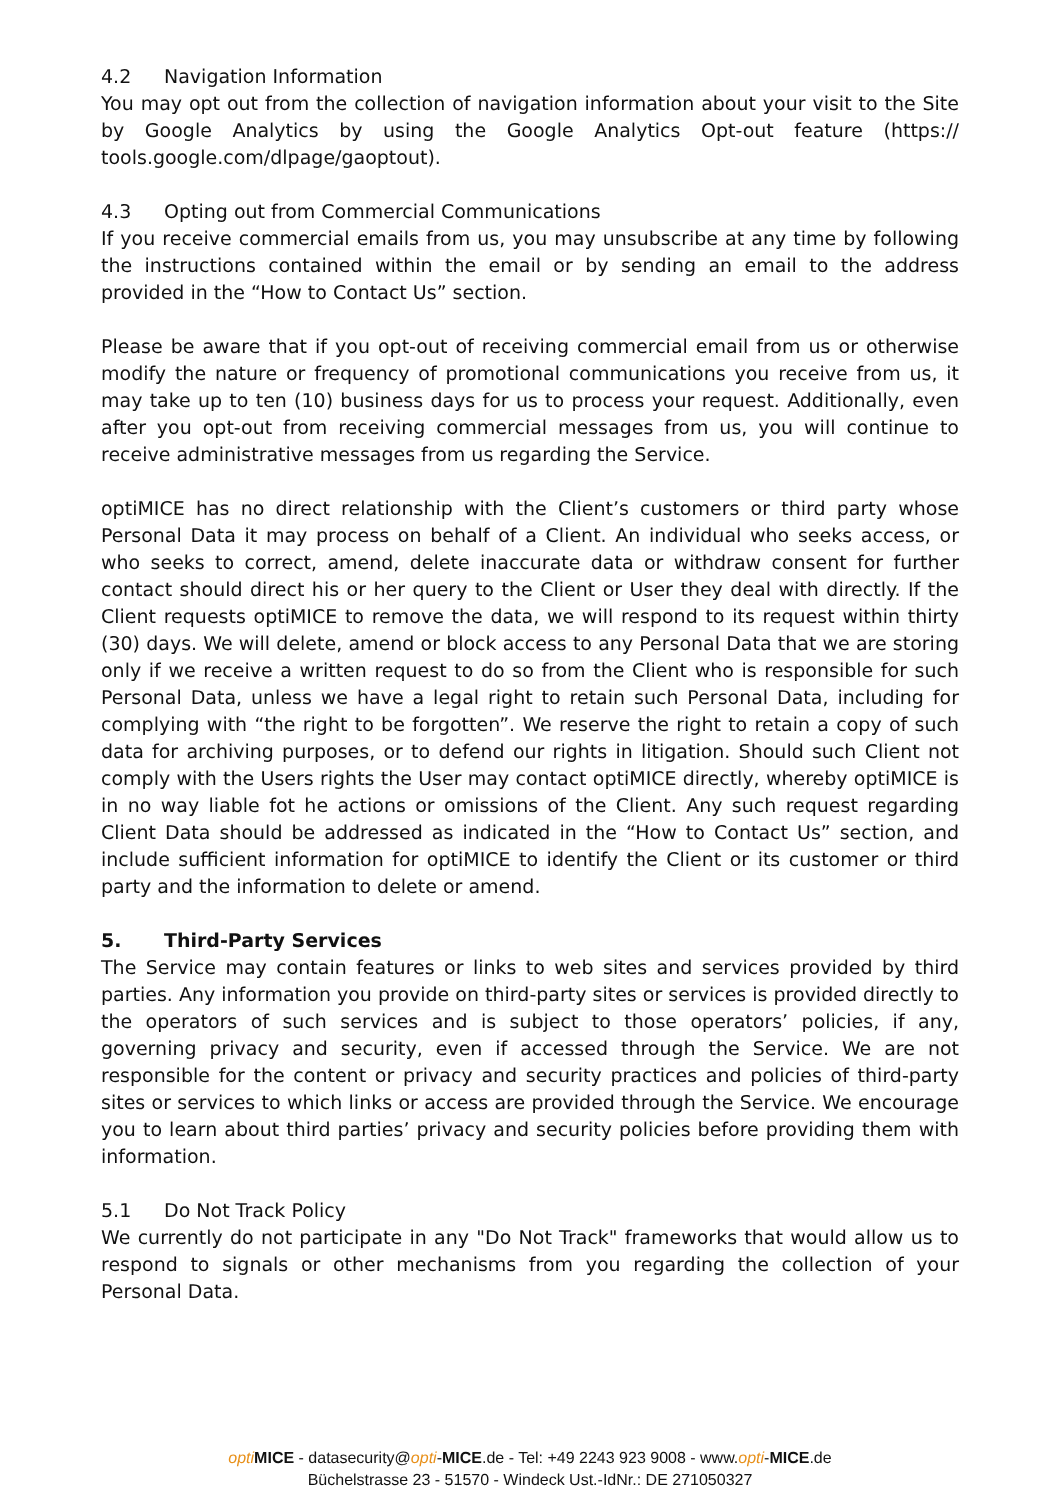4.2 Navigation Information
You may opt out from the collection of navigation information about your visit to the Site by Google Analytics by using the Google Analytics Opt-out feature (https:// tools.google.com/dlpage/gaoptout).
4.3 Opting out from Commercial Communications
If you receive commercial emails from us, you may unsubscribe at any time by following the instructions contained within the email or by sending an email to the address provided in the “How to Contact Us” section.
Please be aware that if you opt-out of receiving commercial email from us or otherwise modify the nature or frequency of promotional communications you receive from us, it may take up to ten (10) business days for us to process your request. Additionally, even after you opt-out from receiving commercial messages from us, you will continue to receive administrative messages from us regarding the Service.
optiMICE has no direct relationship with the Client’s customers or third party whose Personal Data it may process on behalf of a Client. An individual who seeks access, or who seeks to correct, amend, delete inaccurate data or withdraw consent for further contact should direct his or her query to the Client or User they deal with directly. If the Client requests optiMICE to remove the data, we will respond to its request within thirty (30) days. We will delete, amend or block access to any Personal Data that we are storing only if we receive a written request to do so from the Client who is responsible for such Personal Data, unless we have a legal right to retain such Personal Data, including for complying with “the right to be forgotten”. We reserve the right to retain a copy of such data for archiving purposes, or to defend our rights in litigation. Should such Client not comply with the Users rights the User may contact optiMICE directly, whereby optiMICE is in no way liable fot he actions or omissions of the Client. Any such request regarding Client Data should be addressed as indicated in the “How to Contact Us” section, and include sufficient information for optiMICE to identify the Client or its customer or third party and the information to delete or amend.
5. Third-Party Services
The Service may contain features or links to web sites and services provided by third parties. Any information you provide on third-party sites or services is provided directly to the operators of such services and is subject to those operators’ policies, if any, governing privacy and security, even if accessed through the Service. We are not responsible for the content or privacy and security practices and policies of third-party sites or services to which links or access are provided through the Service. We encourage you to learn about third parties’ privacy and security policies before providing them with information.
5.1 Do Not Track Policy
We currently do not participate in any "Do Not Track" frameworks that would allow us to respond to signals or other mechanisms from you regarding the collection of your Personal Data.
opti MICE - datasecurity@opti-MICE.de - Tel: +49 2243 923 9008 - www.opti-MICE.de
Büchelstrasse 23 - 51570 - Windeck Ust.-IdNr.: DE 271050327